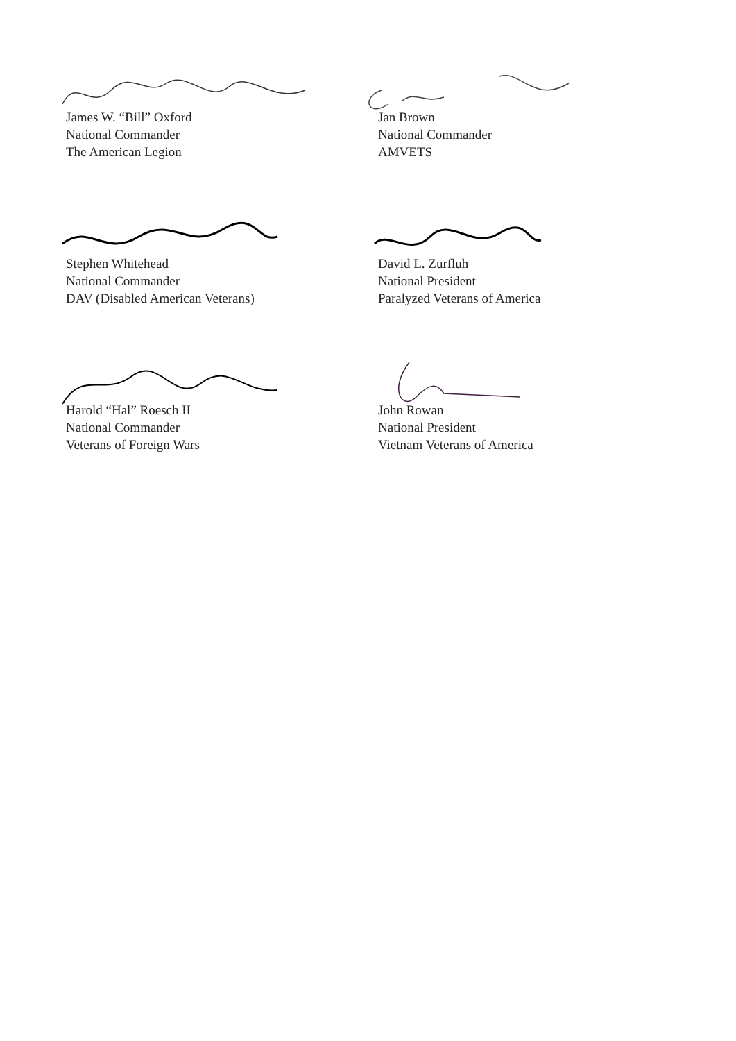James W. “Bill” Oxford
National Commander
The American Legion
Jan Brown
National Commander
AMVETS
Stephen Whitehead
National Commander
DAV (Disabled American Veterans)
David L. Zurfluh
National President
Paralyzed Veterans of America
Harold “Hal” Roesch II
National Commander
Veterans of Foreign Wars
John Rowan
National President
Vietnam Veterans of America